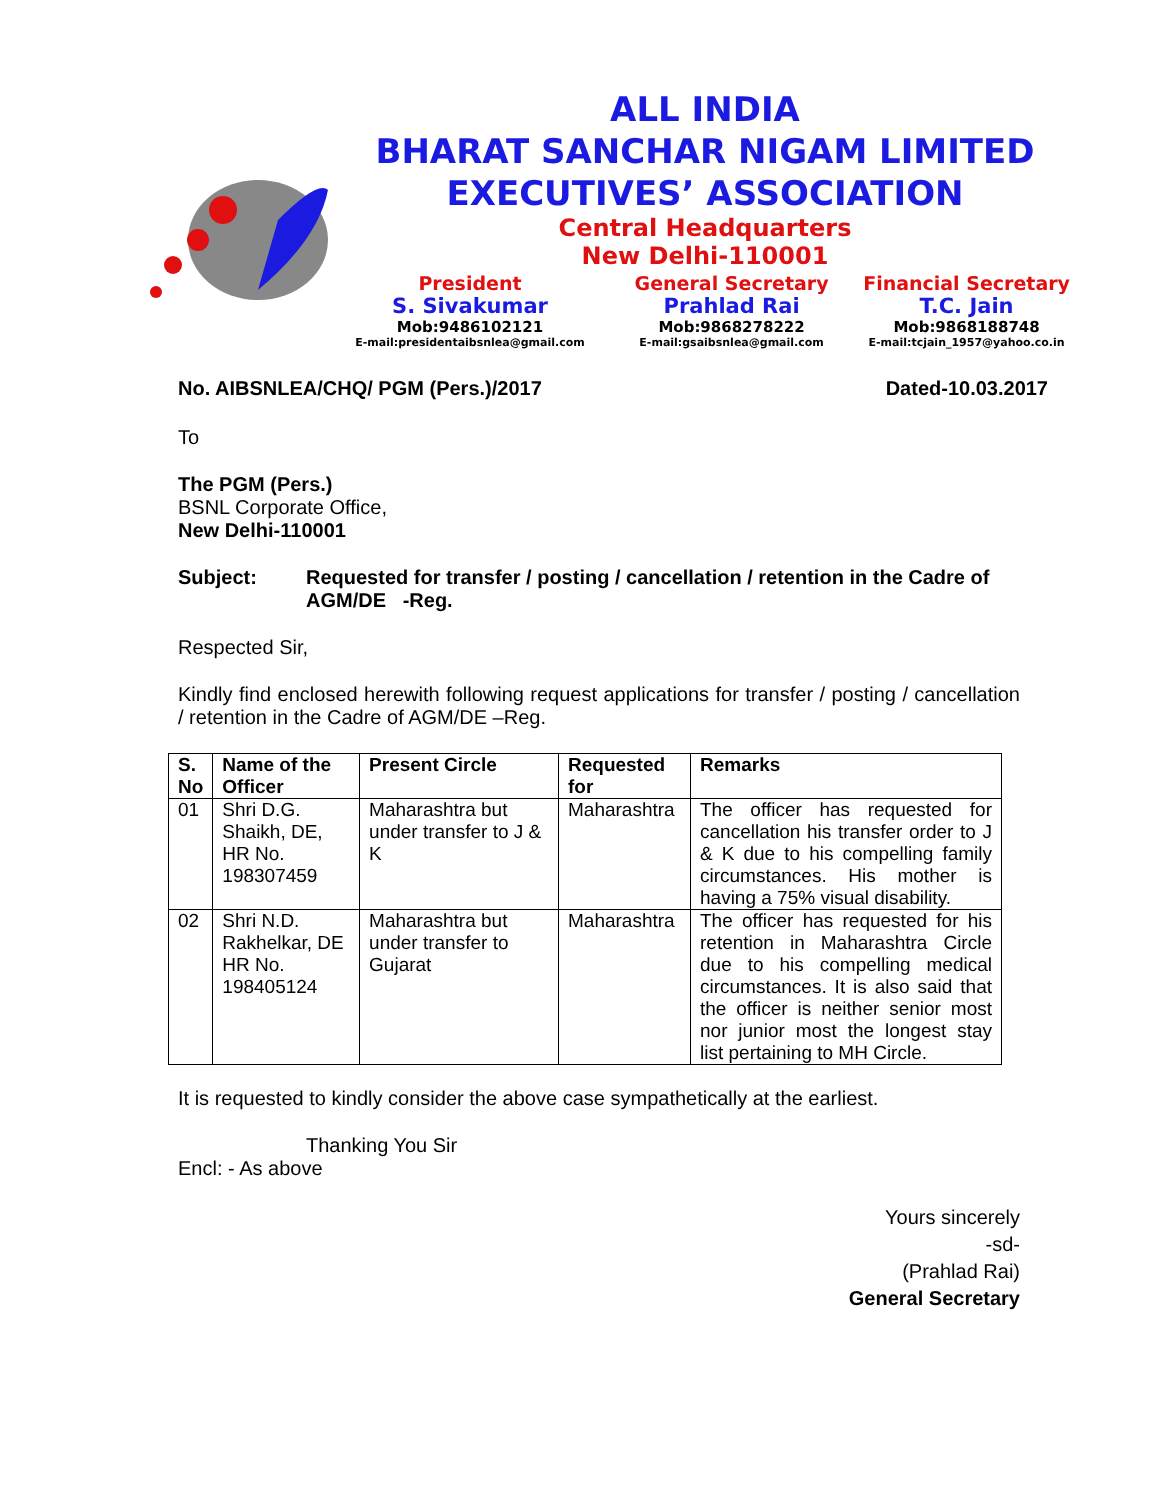ALL INDIA
BHARAT SANCHAR NIGAM LIMITED
EXECUTIVES’ ASSOCIATION
Central Headquarters
New Delhi-110001
President
S. Sivakumar
Mob:9486102121
E-mail:presidentaibsnlea@gmail.com
General Secretary
Prahlad Rai
Mob:9868278222
E-mail:gsaibsnlea@gmail.com
Financial Secretary
T.C. Jain
Mob:9868188748
E-mail:tcjain_1957@yahoo.co.in
No. AIBSNLEA/CHQ/ PGM (Pers.)/2017 Dated-10.03.2017
To
The PGM (Pers.)
BSNL Corporate Office,
New Delhi-110001
Subject: Requested for transfer / posting / cancellation / retention in the Cadre of AGM/DE -Reg.
Respected Sir,
Kindly find enclosed herewith following request applications for transfer / posting / cancellation / retention in the Cadre of AGM/DE –Reg.
| S. No | Name of the Officer | Present Circle | Requested for | Remarks |
| --- | --- | --- | --- | --- |
| 01 | Shri D.G. Shaikh, DE, HR No. 198307459 | Maharashtra but under transfer to J & K | Maharashtra | The officer has requested for cancellation his transfer order to J & K due to his compelling family circumstances. His mother is having a 75% visual disability. |
| 02 | Shri N.D. Rakhelkar, DE HR No. 198405124 | Maharashtra but under transfer to Gujarat | Maharashtra | The officer has requested for his retention in Maharashtra Circle due to his compelling medical circumstances. It is also said that the officer is neither senior most nor junior most the longest stay list pertaining to MH Circle. |
It is requested to kindly consider the above case sympathetically at the earliest.
Thanking You Sir
Encl: - As above
Yours sincerely
-sd-
(Prahlad Rai)
General Secretary